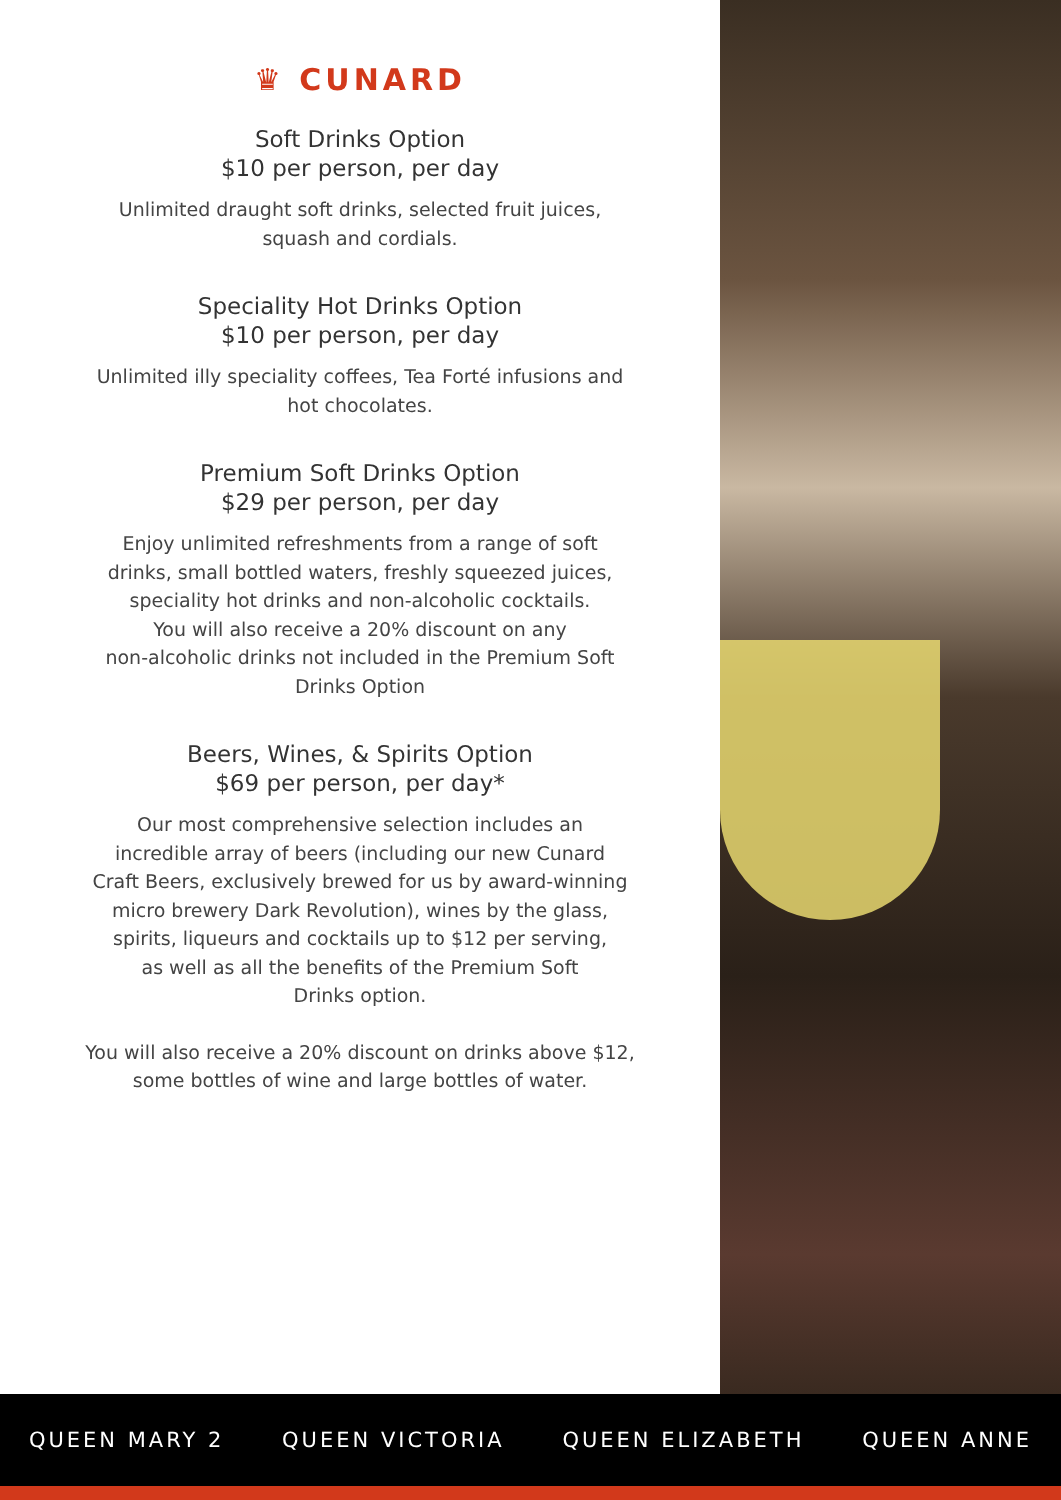♛ CUNARD
Soft Drinks Option
$10 per person, per day
Unlimited draught soft drinks, selected fruit juices,
squash and cordials.
Speciality Hot Drinks Option
$10 per person, per day
Unlimited illy speciality coffees, Tea Forté infusions and
hot chocolates.
Premium Soft Drinks Option
$29 per person, per day
Enjoy unlimited refreshments from a range of soft
drinks, small bottled waters, freshly squeezed juices,
speciality hot drinks and non-alcoholic cocktails.
You will also receive a 20% discount on any
non-alcoholic drinks not included in the Premium Soft
Drinks Option
Beers, Wines, & Spirits Option
$69 per person, per day*
Our most comprehensive selection includes an
incredible array of beers (including our new Cunard
Craft Beers, exclusively brewed for us by award-winning
micro brewery Dark Revolution), wines by the glass,
spirits, liqueurs and cocktails up to $12 per serving,
as well as all the benefits of the Premium Soft
Drinks option.
You will also receive a 20% discount on drinks above $12,
some bottles of wine and large bottles of water.
QUEEN MARY 2 QUEEN VICTORIA QUEEN ELIZABETH QUEEN ANNE